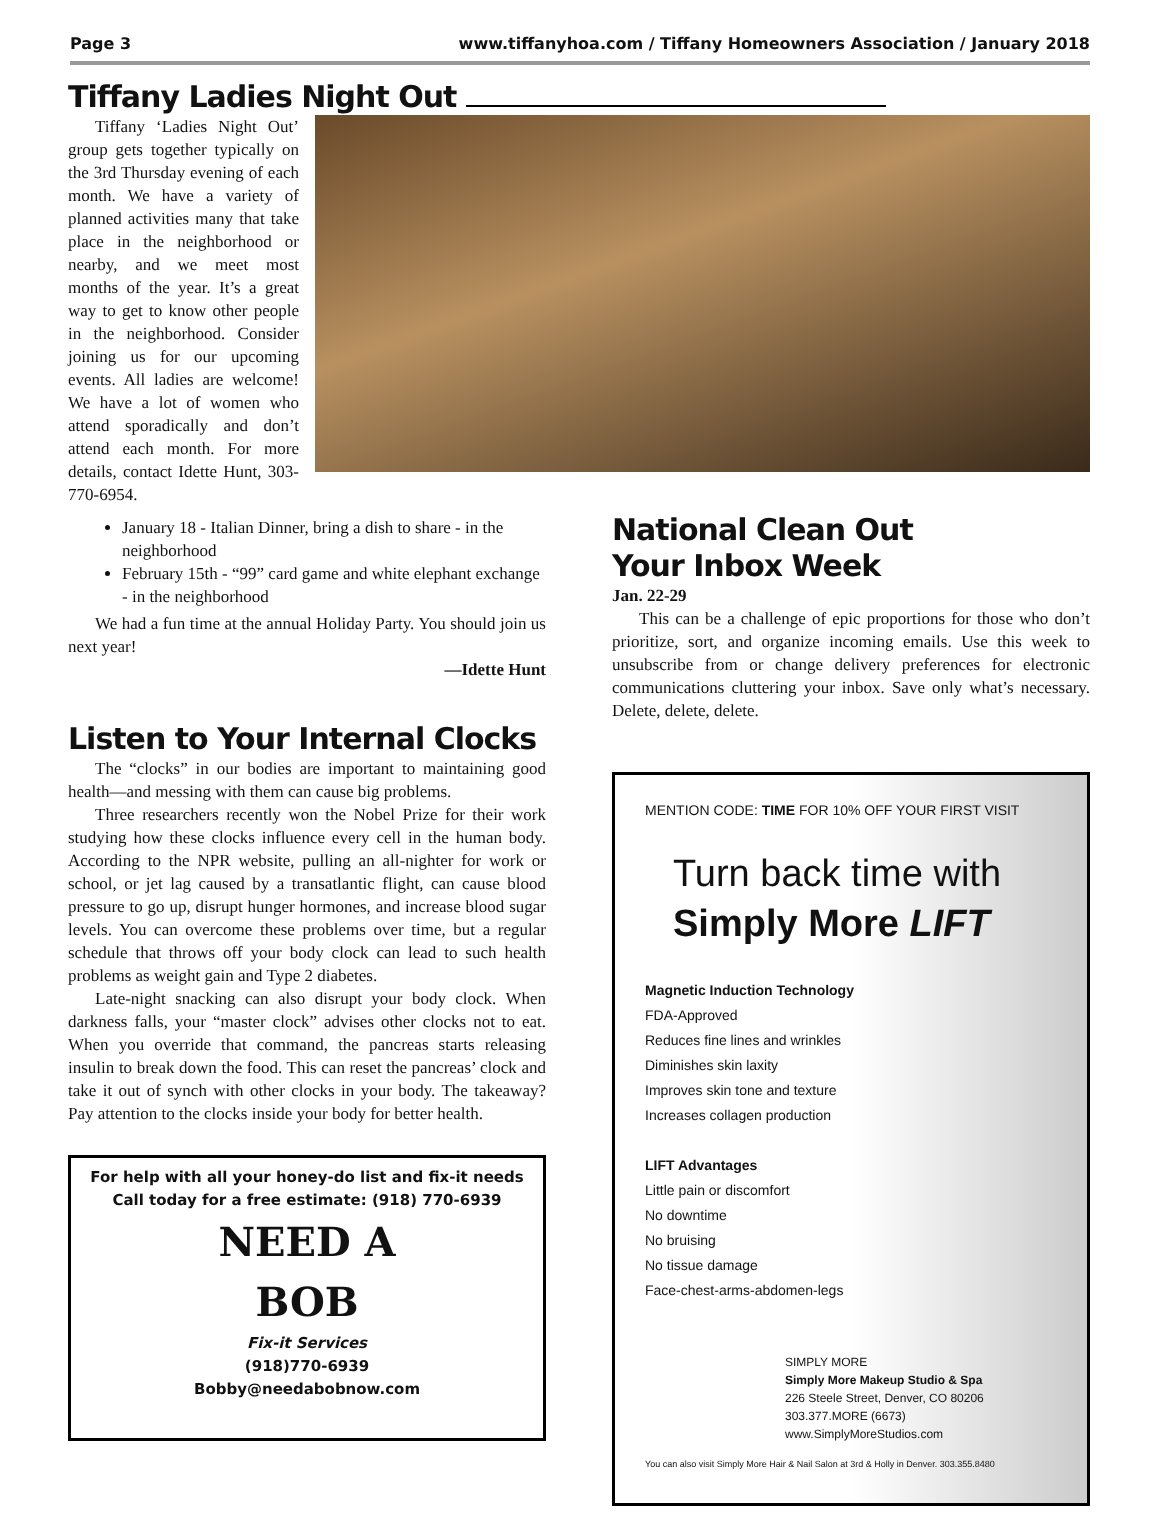Page 3 www.tiffanyhoa.com / Tiffany Homeowners Association / January 2018
Tiffany Ladies Night Out
Tiffany ‘Ladies Night Out’ group gets together typically on the 3rd Thursday evening of each month. We have a variety of planned activities many that take place in the neighborhood or nearby, and we meet most months of the year. It’s a great way to get to know other people in the neighborhood. Consider joining us for our upcoming events. All ladies are welcome! We have a lot of women who attend sporadically and don’t attend each month. For more details, contact Idette Hunt, 303-770-6954.
January 18 - Italian Dinner, bring a dish to share - in the neighborhood
February 15th - “99” card game and white elephant exchange - in the neighborhood
We had a fun time at the annual Holiday Party. You should join us next year!
—Idette Hunt
Listen to Your Internal Clocks
The “clocks” in our bodies are important to maintaining good health—and messing with them can cause big problems.
Three researchers recently won the Nobel Prize for their work studying how these clocks influence every cell in the human body. According to the NPR website, pulling an all-nighter for work or school, or jet lag caused by a transatlantic flight, can cause blood pressure to go up, disrupt hunger hormones, and increase blood sugar levels. You can overcome these problems over time, but a regular schedule that throws off your body clock can lead to such health problems as weight gain and Type 2 diabetes.
Late-night snacking can also disrupt your body clock. When darkness falls, your “master clock” advises other clocks not to eat. When you override that command, the pancreas starts releasing insulin to break down the food. This can reset the pancreas’ clock and take it out of synch with other clocks in your body. The takeaway? Pay attention to the clocks inside your body for better health.
For help with all your honey-do list and fix-it needs
Call today for a free estimate: (918) 770-6939
NEED A
BOB
Fix-it Services
(918)770-6939
Bobby@needabobnow.com
National Clean Out
Your Inbox Week
Jan. 22-29
This can be a challenge of epic proportions for those who don’t prioritize, sort, and organize incoming emails. Use this week to unsubscribe from or change delivery preferences for electronic communications cluttering your inbox. Save only what’s necessary. Delete, delete, delete.
MENTION CODE: TIME FOR 10% OFF YOUR FIRST VISIT
Turn back time with
Simply More LIFT
Magnetic Induction Technology
FDA-Approved
Reduces fine lines and wrinkles
Diminishes skin laxity
Improves skin tone and texture
Increases collagen production
LIFT Advantages
Little pain or discomfort
No downtime
No bruising
No tissue damage
Face-chest-arms-abdomen-legs
SIMPLY MORE
Simply More Makeup Studio & Spa
226 Steele Street, Denver, CO 80206
303.377.MORE (6673)
www.SimplyMoreStudios.com
You can also visit Simply More Hair & Nail Salon at 3rd & Holly in Denver. 303.355.8480